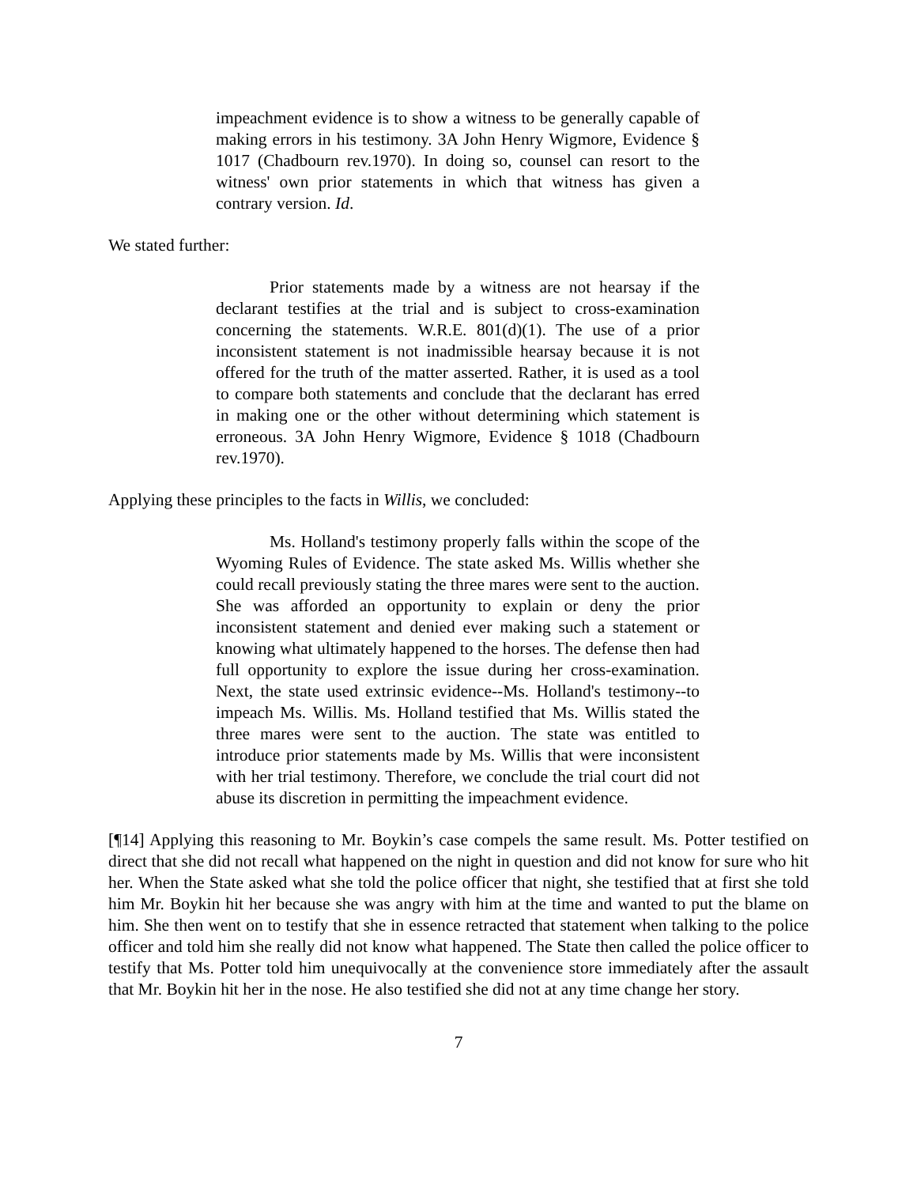impeachment evidence is to show a witness to be generally capable of making errors in his testimony. 3A John Henry Wigmore, Evidence § 1017 (Chadbourn rev.1970). In doing so, counsel can resort to the witness' own prior statements in which that witness has given a contrary version. Id.
We stated further:
Prior statements made by a witness are not hearsay if the declarant testifies at the trial and is subject to cross-examination concerning the statements. W.R.E. 801(d)(1). The use of a prior inconsistent statement is not inadmissible hearsay because it is not offered for the truth of the matter asserted. Rather, it is used as a tool to compare both statements and conclude that the declarant has erred in making one or the other without determining which statement is erroneous. 3A John Henry Wigmore, Evidence § 1018 (Chadbourn rev.1970).
Applying these principles to the facts in Willis, we concluded:
Ms. Holland's testimony properly falls within the scope of the Wyoming Rules of Evidence. The state asked Ms. Willis whether she could recall previously stating the three mares were sent to the auction. She was afforded an opportunity to explain or deny the prior inconsistent statement and denied ever making such a statement or knowing what ultimately happened to the horses. The defense then had full opportunity to explore the issue during her cross-examination. Next, the state used extrinsic evidence--Ms. Holland's testimony--to impeach Ms. Willis. Ms. Holland testified that Ms. Willis stated the three mares were sent to the auction. The state was entitled to introduce prior statements made by Ms. Willis that were inconsistent with her trial testimony. Therefore, we conclude the trial court did not abuse its discretion in permitting the impeachment evidence.
[¶14] Applying this reasoning to Mr. Boykin’s case compels the same result. Ms. Potter testified on direct that she did not recall what happened on the night in question and did not know for sure who hit her. When the State asked what she told the police officer that night, she testified that at first she told him Mr. Boykin hit her because she was angry with him at the time and wanted to put the blame on him. She then went on to testify that she in essence retracted that statement when talking to the police officer and told him she really did not know what happened. The State then called the police officer to testify that Ms. Potter told him unequivocally at the convenience store immediately after the assault that Mr. Boykin hit her in the nose. He also testified she did not at any time change her story.
7